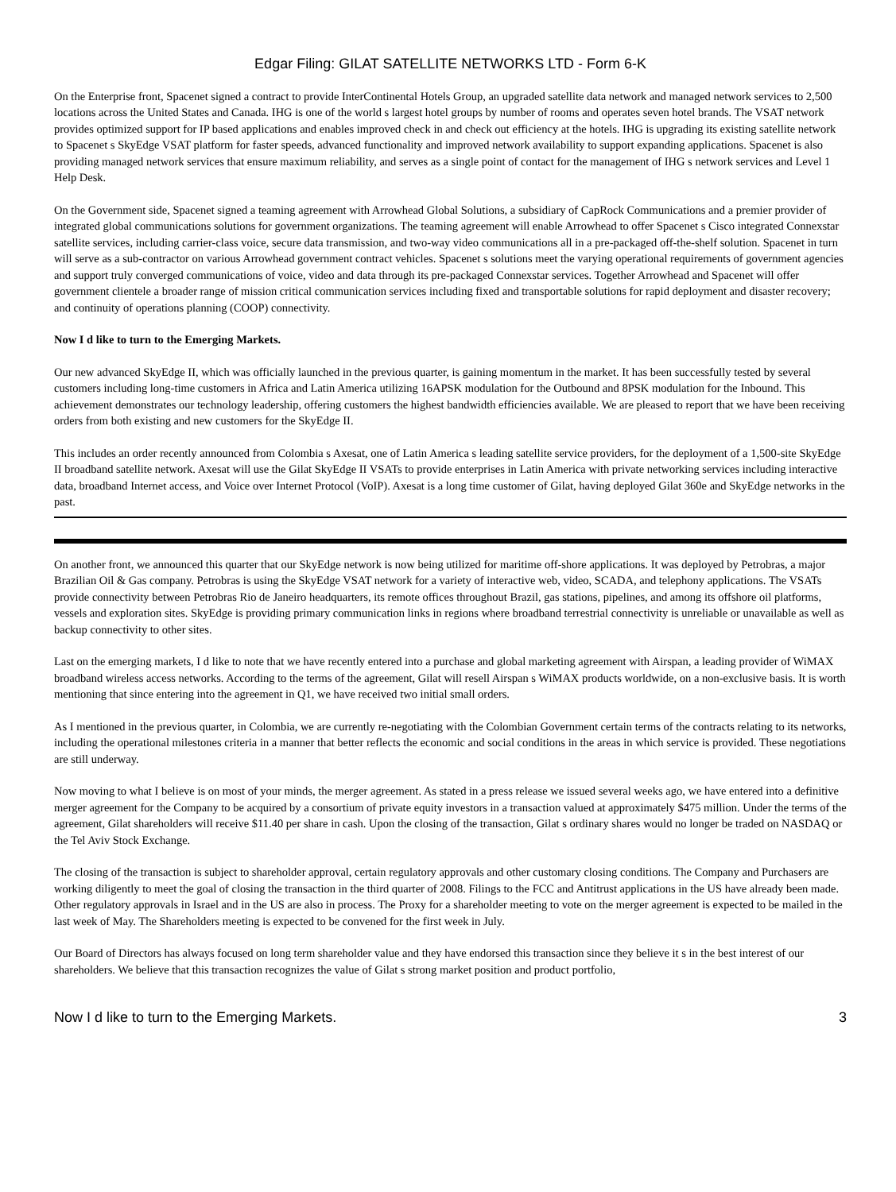Edgar Filing: GILAT SATELLITE NETWORKS LTD - Form 6-K
On the Enterprise front, Spacenet signed a contract to provide InterContinental Hotels Group, an upgraded satellite data network and managed network services to 2,500 locations across the United States and Canada. IHG is one of the world s largest hotel groups by number of rooms and operates seven hotel brands. The VSAT network provides optimized support for IP based applications and enables improved check in and check out efficiency at the hotels. IHG is upgrading its existing satellite network to Spacenet s SkyEdge VSAT platform for faster speeds, advanced functionality and improved network availability to support expanding applications. Spacenet is also providing managed network services that ensure maximum reliability, and serves as a single point of contact for the management of IHG s network services and Level 1 Help Desk.
On the Government side, Spacenet signed a teaming agreement with Arrowhead Global Solutions, a subsidiary of CapRock Communications and a premier provider of integrated global communications solutions for government organizations. The teaming agreement will enable Arrowhead to offer Spacenet s Cisco integrated Connexstar satellite services, including carrier-class voice, secure data transmission, and two-way video communications all in a pre-packaged off-the-shelf solution. Spacenet in turn will serve as a sub-contractor on various Arrowhead government contract vehicles. Spacenet s solutions meet the varying operational requirements of government agencies and support truly converged communications of voice, video and data through its pre-packaged Connexstar services. Together Arrowhead and Spacenet will offer government clientele a broader range of mission critical communication services including fixed and transportable solutions for rapid deployment and disaster recovery; and continuity of operations planning (COOP) connectivity.
Now I d like to turn to the Emerging Markets.
Our new advanced SkyEdge II, which was officially launched in the previous quarter, is gaining momentum in the market. It has been successfully tested by several customers including long-time customers in Africa and Latin America utilizing 16APSK modulation for the Outbound and 8PSK modulation for the Inbound. This achievement demonstrates our technology leadership, offering customers the highest bandwidth efficiencies available. We are pleased to report that we have been receiving orders from both existing and new customers for the SkyEdge II.
This includes an order recently announced from Colombia s Axesat, one of Latin America s leading satellite service providers, for the deployment of a 1,500-site SkyEdge II broadband satellite network. Axesat will use the Gilat SkyEdge II VSATs to provide enterprises in Latin America with private networking services including interactive data, broadband Internet access, and Voice over Internet Protocol (VoIP). Axesat is a long time customer of Gilat, having deployed Gilat 360e and SkyEdge networks in the past.
On another front, we announced this quarter that our SkyEdge network is now being utilized for maritime off-shore applications. It was deployed by Petrobras, a major Brazilian Oil & Gas company. Petrobras is using the SkyEdge VSAT network for a variety of interactive web, video, SCADA, and telephony applications. The VSATs provide connectivity between Petrobras Rio de Janeiro headquarters, its remote offices throughout Brazil, gas stations, pipelines, and among its offshore oil platforms, vessels and exploration sites. SkyEdge is providing primary communication links in regions where broadband terrestrial connectivity is unreliable or unavailable as well as backup connectivity to other sites.
Last on the emerging markets, I d like to note that we have recently entered into a purchase and global marketing agreement with Airspan, a leading provider of WiMAX broadband wireless access networks. According to the terms of the agreement, Gilat will resell Airspan s WiMAX products worldwide, on a non-exclusive basis. It is worth mentioning that since entering into the agreement in Q1, we have received two initial small orders.
As I mentioned in the previous quarter, in Colombia, we are currently re-negotiating with the Colombian Government certain terms of the contracts relating to its networks, including the operational milestones criteria in a manner that better reflects the economic and social conditions in the areas in which service is provided. These negotiations are still underway.
Now moving to what I believe is on most of your minds, the merger agreement. As stated in a press release we issued several weeks ago, we have entered into a definitive merger agreement for the Company to be acquired by a consortium of private equity investors in a transaction valued at approximately $475 million. Under the terms of the agreement, Gilat shareholders will receive $11.40 per share in cash. Upon the closing of the transaction, Gilat s ordinary shares would no longer be traded on NASDAQ or the Tel Aviv Stock Exchange.
The closing of the transaction is subject to shareholder approval, certain regulatory approvals and other customary closing conditions. The Company and Purchasers are working diligently to meet the goal of closing the transaction in the third quarter of 2008. Filings to the FCC and Antitrust applications in the US have already been made. Other regulatory approvals in Israel and in the US are also in process. The Proxy for a shareholder meeting to vote on the merger agreement is expected to be mailed in the last week of May. The Shareholders meeting is expected to be convened for the first week in July.
Our Board of Directors has always focused on long term shareholder value and they have endorsed this transaction since they believe it s in the best interest of our shareholders. We believe that this transaction recognizes the value of Gilat s strong market position and product portfolio,
Now I d like to turn to the Emerging Markets. 3